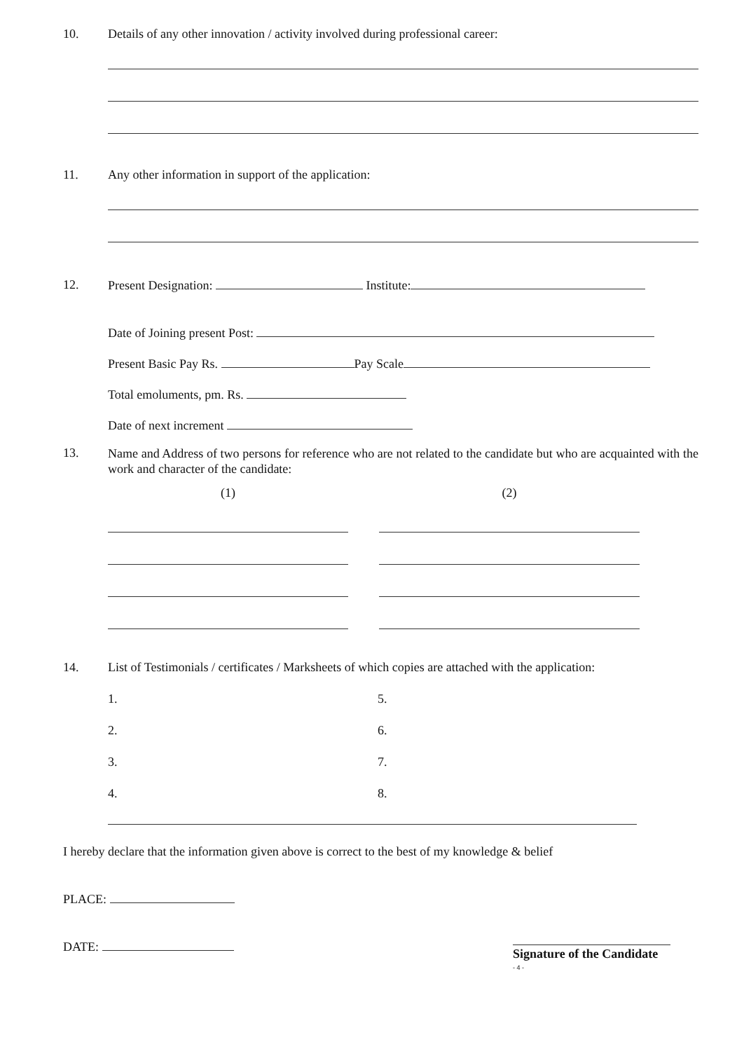10. Details of any other innovation / activity involved during professional career:
11. Any other information in support of the application:
12. Present Designation: Institute:
Date of Joining present Post:
Present Basic Pay Rs. Pay Scale
Total emoluments, pm. Rs.
Date of next increment
13.
Name and Address of two persons for reference who are not related to the candidate but who are acquainted with the work and character of the candidate:
(1) (2)
14. List of Testimonials / certificates / Marksheets of which copies are attached with the application:
1.
5.
2.
6.
3.
7.
4.
8.
I hereby declare that the information given above is correct to the best of my knowledge & belief
PLACE:
DATE:
Signature of the Candidate
- 4 -